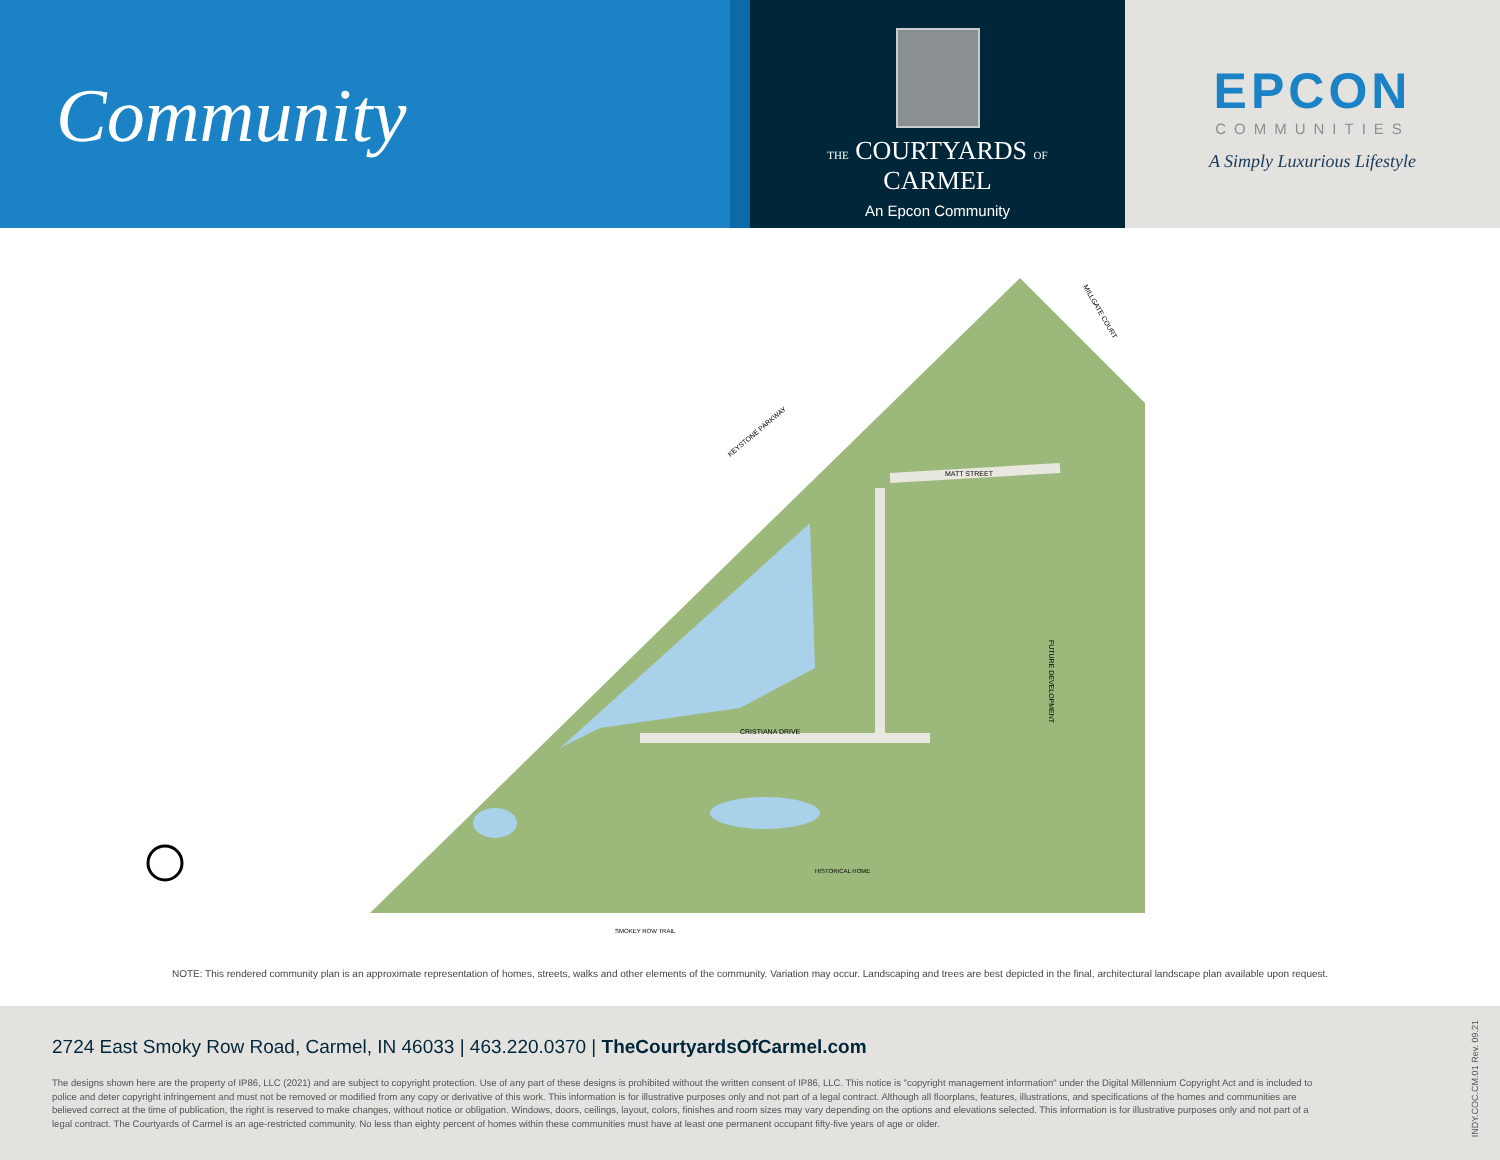Community
THE COURTYARDS OF
CARMEL
An Epcon Community
EPCON
COMMUNITIES
A Simply Luxurious Lifestyle
KEYSTONE PARKWAY
MILLGATE COURT
MATT STREET
CRISTIANA DRIVE
FUTURE DEVELOPMENT
SMOKEY ROW TRAIL
HISTORICAL HOME
NOTE: This rendered community plan is an approximate representation of homes, streets, walks and other elements of the community. Variation may occur. Landscaping and trees are best depicted in the final, architectural landscape plan available upon request.
2724 East Smoky Row Road, Carmel, IN 46033 | 463.220.0370 | TheCourtyardsOfCarmel.com
The designs shown here are the property of IP86, LLC (2021) and are subject to copyright protection. Use of any part of these designs is prohibited without the written consent of IP86, LLC. This notice is "copyright management information" under the Digital Millennium Copyright Act and is included to police and deter copyright infringement and must not be removed or modified from any copy or derivative of this work. This information is for illustrative purposes only and not part of a legal contract. Although all floorplans, features, illustrations, and specifications of the homes and communities are believed correct at the time of publication, the right is reserved to make changes, without notice or obligation. Windows, doors, ceilings, layout, colors, finishes and room sizes may vary depending on the options and elevations selected. This information is for illustrative purposes only and not part of a legal contract. The Courtyards of Carmel is an age-restricted community. No less than eighty percent of homes within these communities must have at least one permanent occupant fifty-five years of age or older.
INDY.COC.CM.01 Rev. 09.21